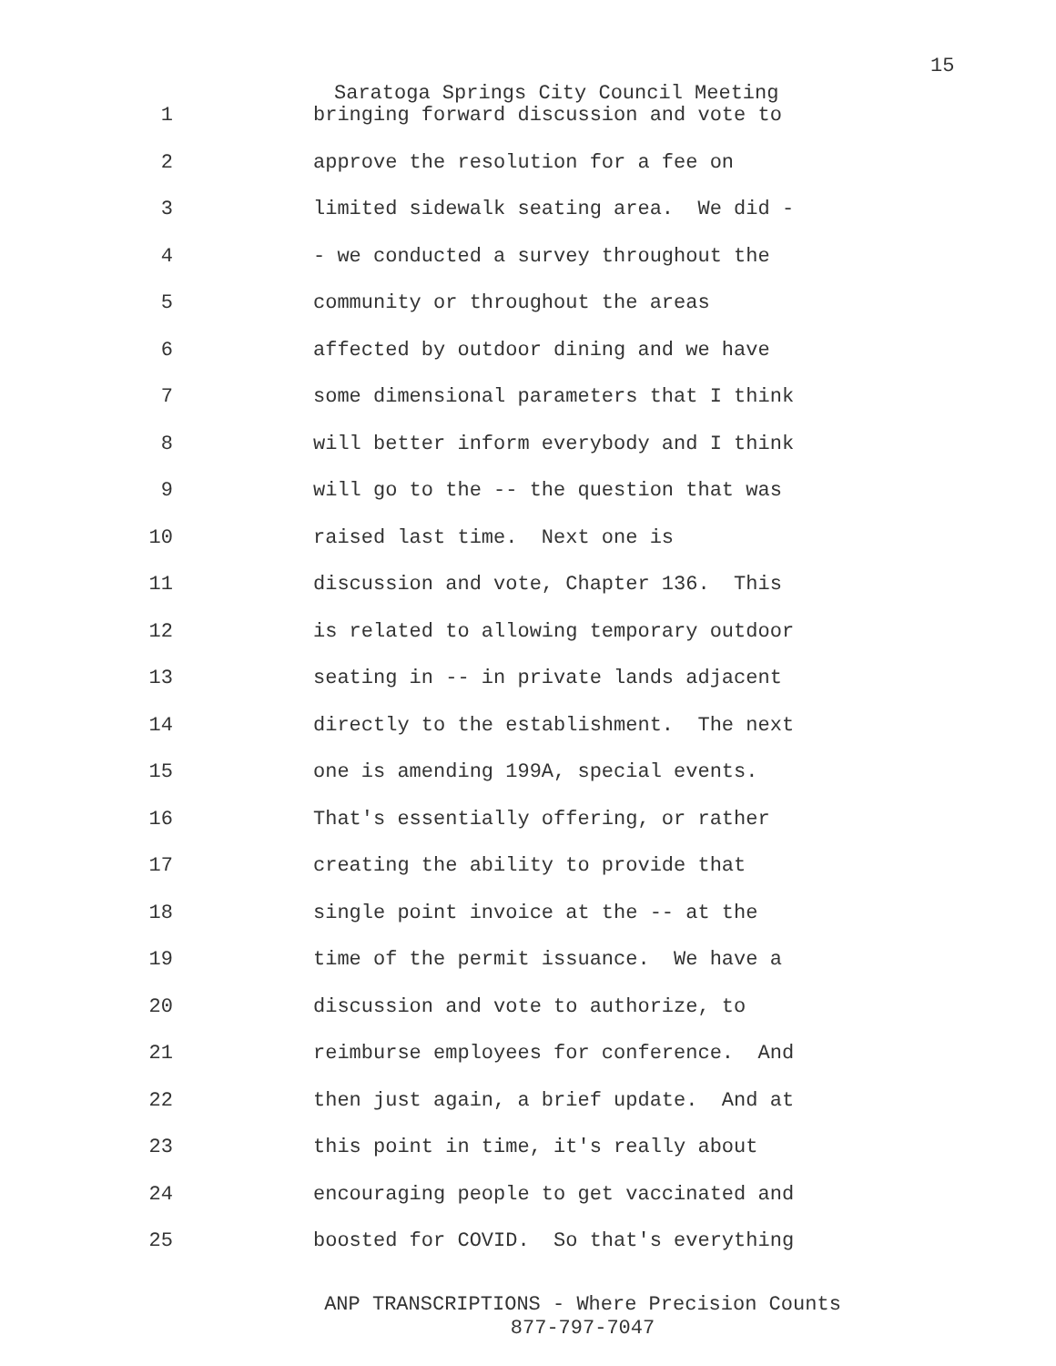15
Saratoga Springs City Council Meeting
1 bringing forward discussion and vote to
2 approve the resolution for a fee on
3 limited sidewalk seating area. We did -
4 - we conducted a survey throughout the
5 community or throughout the areas
6 affected by outdoor dining and we have
7 some dimensional parameters that I think
8 will better inform everybody and I think
9 will go to the -- the question that was
10 raised last time. Next one is
11 discussion and vote, Chapter 136. This
12 is related to allowing temporary outdoor
13 seating in -- in private lands adjacent
14 directly to the establishment. The next
15 one is amending 199A, special events.
16 That's essentially offering, or rather
17 creating the ability to provide that
18 single point invoice at the -- at the
19 time of the permit issuance. We have a
20 discussion and vote to authorize, to
21 reimburse employees for conference. And
22 then just again, a brief update. And at
23 this point in time, it's really about
24 encouraging people to get vaccinated and
25 boosted for COVID. So that's everything
ANP TRANSCRIPTIONS - Where Precision Counts
877-797-7047